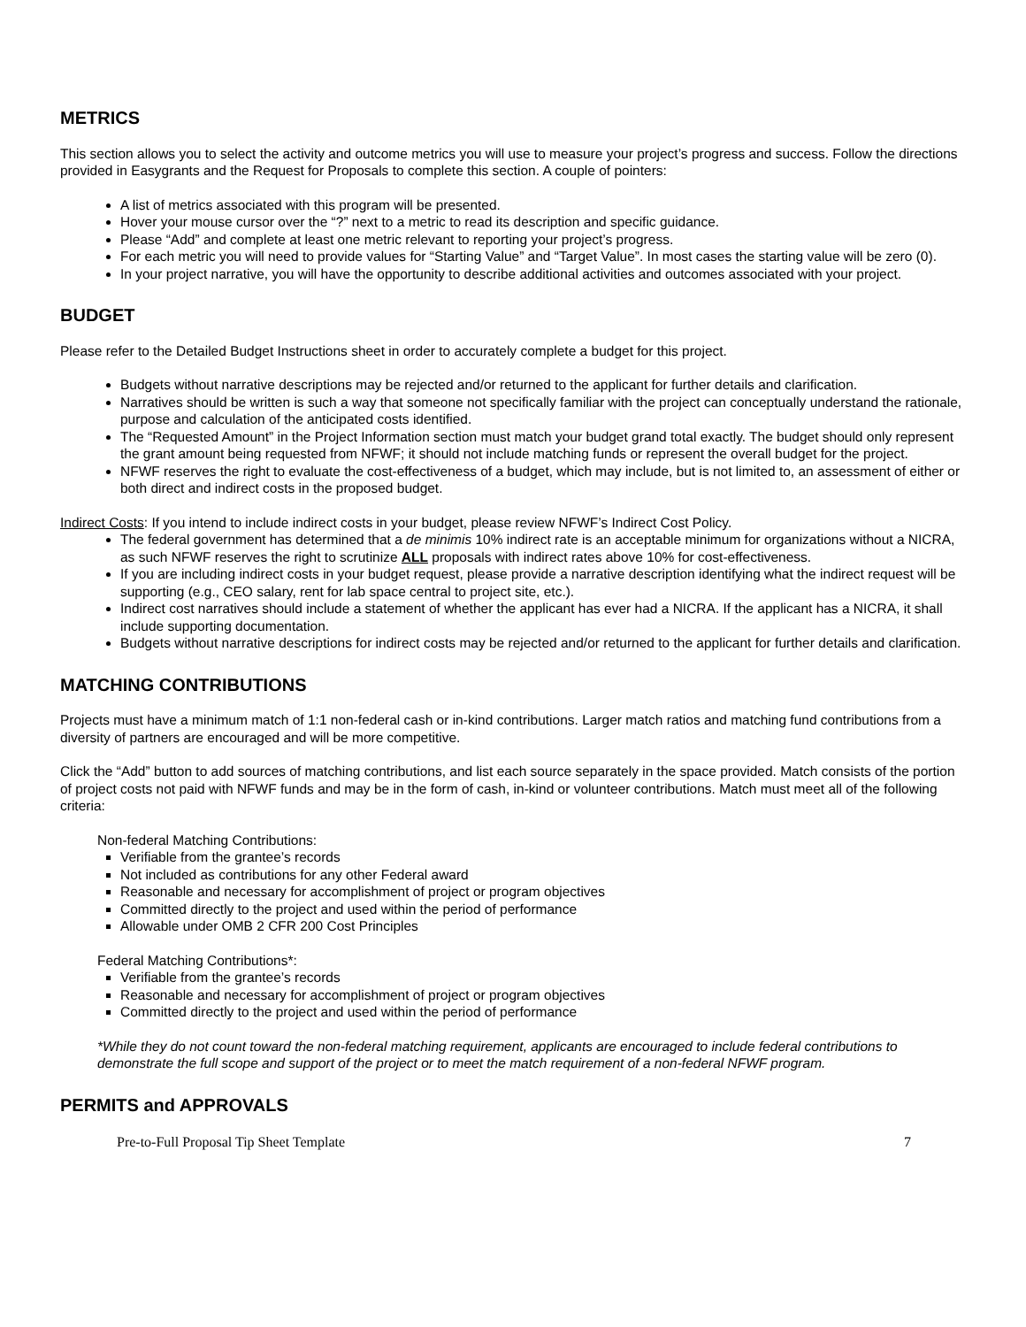METRICS
This section allows you to select the activity and outcome metrics you will use to measure your project’s progress and success. Follow the directions provided in Easygrants and the Request for Proposals to complete this section. A couple of pointers:
A list of metrics associated with this program will be presented.
Hover your mouse cursor over the “?” next to a metric to read its description and specific guidance.
Please “Add” and complete at least one metric relevant to reporting your project’s progress.
For each metric you will need to provide values for “Starting Value” and “Target Value”. In most cases the starting value will be zero (0).
In your project narrative, you will have the opportunity to describe additional activities and outcomes associated with your project.
BUDGET
Please refer to the Detailed Budget Instructions sheet in order to accurately complete a budget for this project.
Budgets without narrative descriptions may be rejected and/or returned to the applicant for further details and clarification.
Narratives should be written is such a way that someone not specifically familiar with the project can conceptually understand the rationale, purpose and calculation of the anticipated costs identified.
The “Requested Amount” in the Project Information section must match your budget grand total exactly. The budget should only represent the grant amount being requested from NFWF; it should not include matching funds or represent the overall budget for the project.
NFWF reserves the right to evaluate the cost-effectiveness of a budget, which may include, but is not limited to, an assessment of either or both direct and indirect costs in the proposed budget.
Indirect Costs: If you intend to include indirect costs in your budget, please review NFWF’s Indirect Cost Policy.
The federal government has determined that a de minimis 10% indirect rate is an acceptable minimum for organizations without a NICRA, as such NFWF reserves the right to scrutinize ALL proposals with indirect rates above 10% for cost-effectiveness.
If you are including indirect costs in your budget request, please provide a narrative description identifying what the indirect request will be supporting (e.g., CEO salary, rent for lab space central to project site, etc.).
Indirect cost narratives should include a statement of whether the applicant has ever had a NICRA. If the applicant has a NICRA, it shall include supporting documentation.
Budgets without narrative descriptions for indirect costs may be rejected and/or returned to the applicant for further details and clarification.
MATCHING CONTRIBUTIONS
Projects must have a minimum match of 1:1 non-federal cash or in-kind contributions. Larger match ratios and matching fund contributions from a diversity of partners are encouraged and will be more competitive.
Click the “Add” button to add sources of matching contributions, and list each source separately in the space provided. Match consists of the portion of project costs not paid with NFWF funds and may be in the form of cash, in-kind or volunteer contributions. Match must meet all of the following criteria:
Non-federal Matching Contributions:
Verifiable from the grantee’s records
Not included as contributions for any other Federal award
Reasonable and necessary for accomplishment of project or program objectives
Committed directly to the project and used within the period of performance
Allowable under OMB 2 CFR 200 Cost Principles
Federal Matching Contributions*:
Verifiable from the grantee’s records
Reasonable and necessary for accomplishment of project or program objectives
Committed directly to the project and used within the period of performance
*While they do not count toward the non-federal matching requirement, applicants are encouraged to include federal contributions to demonstrate the full scope and support of the project or to meet the match requirement of a non-federal NFWF program.
PERMITS and APPROVALS
Pre-to-Full Proposal Tip Sheet Template 7